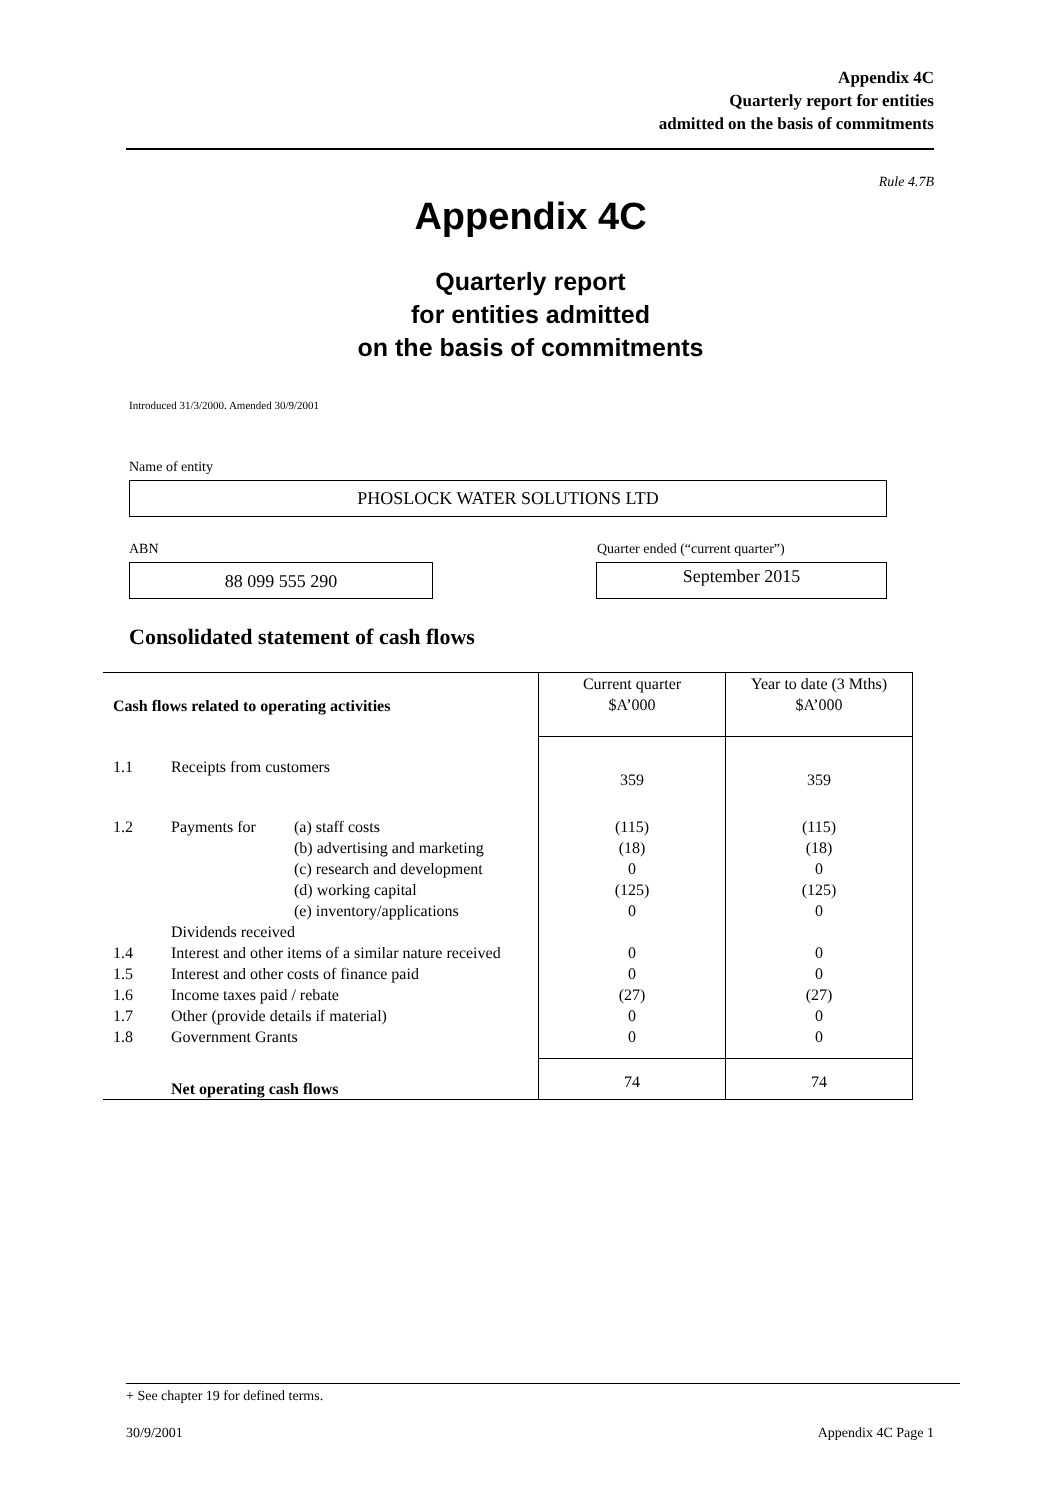Appendix 4C
Quarterly report for entities
admitted on the basis of commitments
Rule 4.7B
Appendix 4C
Quarterly report
for entities admitted
on the basis of commitments
Introduced 31/3/2000. Amended 30/9/2001
Name of entity
PHOSLOCK WATER SOLUTIONS LTD
ABN
Quarter ended (“current quarter”)
88 099 555 290 September 2015
Consolidated statement of cash flows
| Cash flows related to operating activities | | | Current quarter $A’000 | Year to date (3 Mths) $A’000 |
| 1.1 | Receipts from customers | | 359 | 359 |
| 1.2 | Payments for | (a) staff costs (b) advertising and marketing (c) research and development (d) working capital (e) inventory/applications | (115) (18) 0 (125) 0 | (115) (18) 0 (125) 0 |
| | Dividends received | | | |
| 1.4 | Interest and other items of a similar nature received | | 0 | 0 |
| 1.5 | Interest and other costs of finance paid | | 0 | 0 |
| 1.6 | Income taxes paid / rebate | | (27) | (27) |
| 1.7 | Other (provide details if material) | | 0 | 0 |
| 1.8 | Government Grants | | 0 | 0 |
| | Net operating cash flows | | 74 | 74 |
+ See chapter 19 for defined terms.
30/9/2001 Appendix 4C Page 1